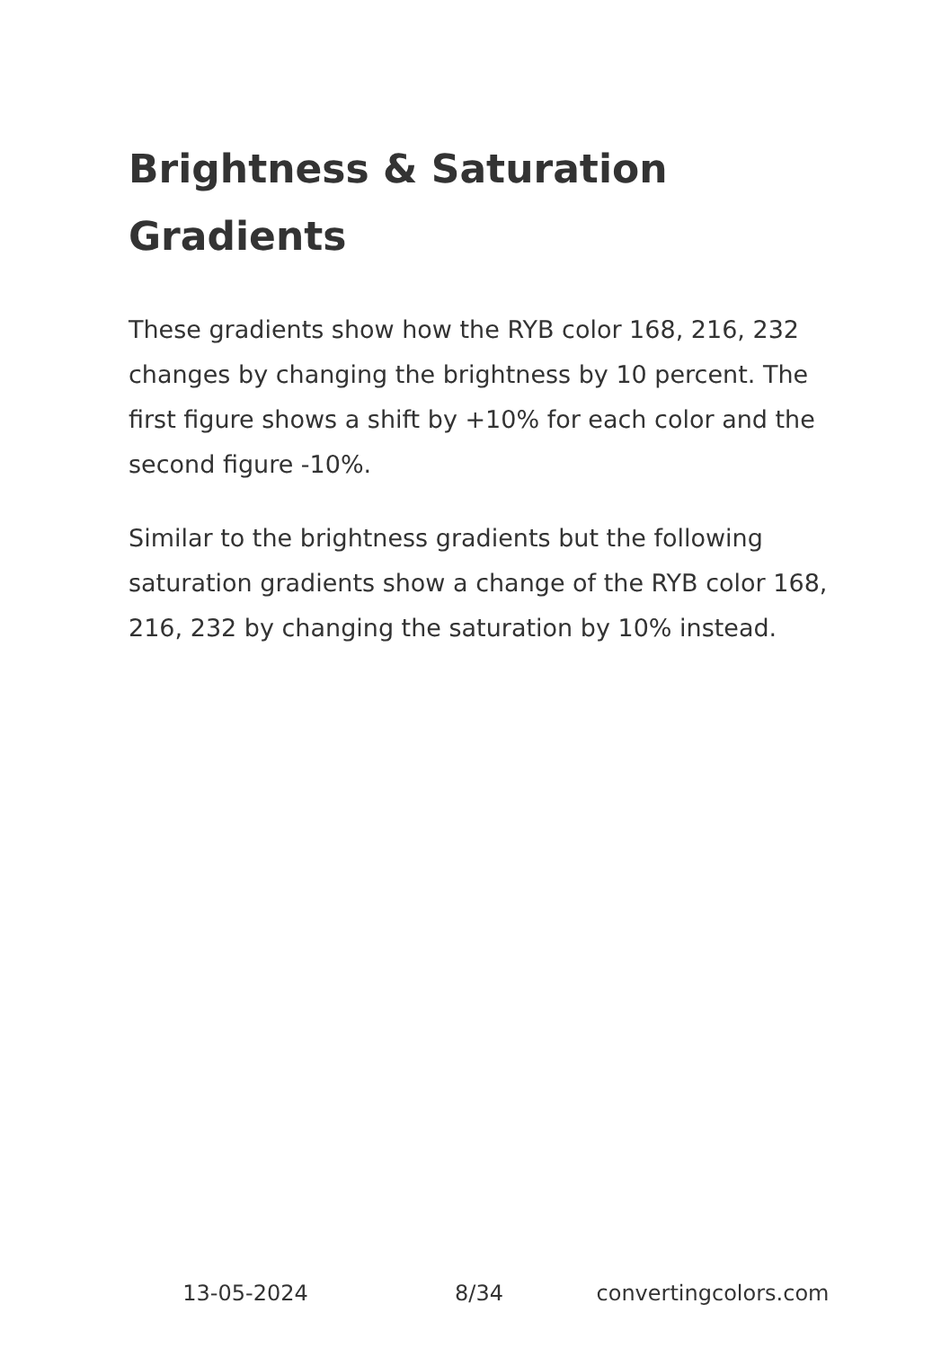Brightness & Saturation Gradients
These gradients show how the RYB color 168, 216, 232 changes by changing the brightness by 10 percent. The first figure shows a shift by +10% for each color and the second figure -10%.
Similar to the brightness gradients but the following saturation gradients show a change of the RYB color 168, 216, 232 by changing the saturation by 10% instead.
13-05-2024 8/34 convertingcolors.com